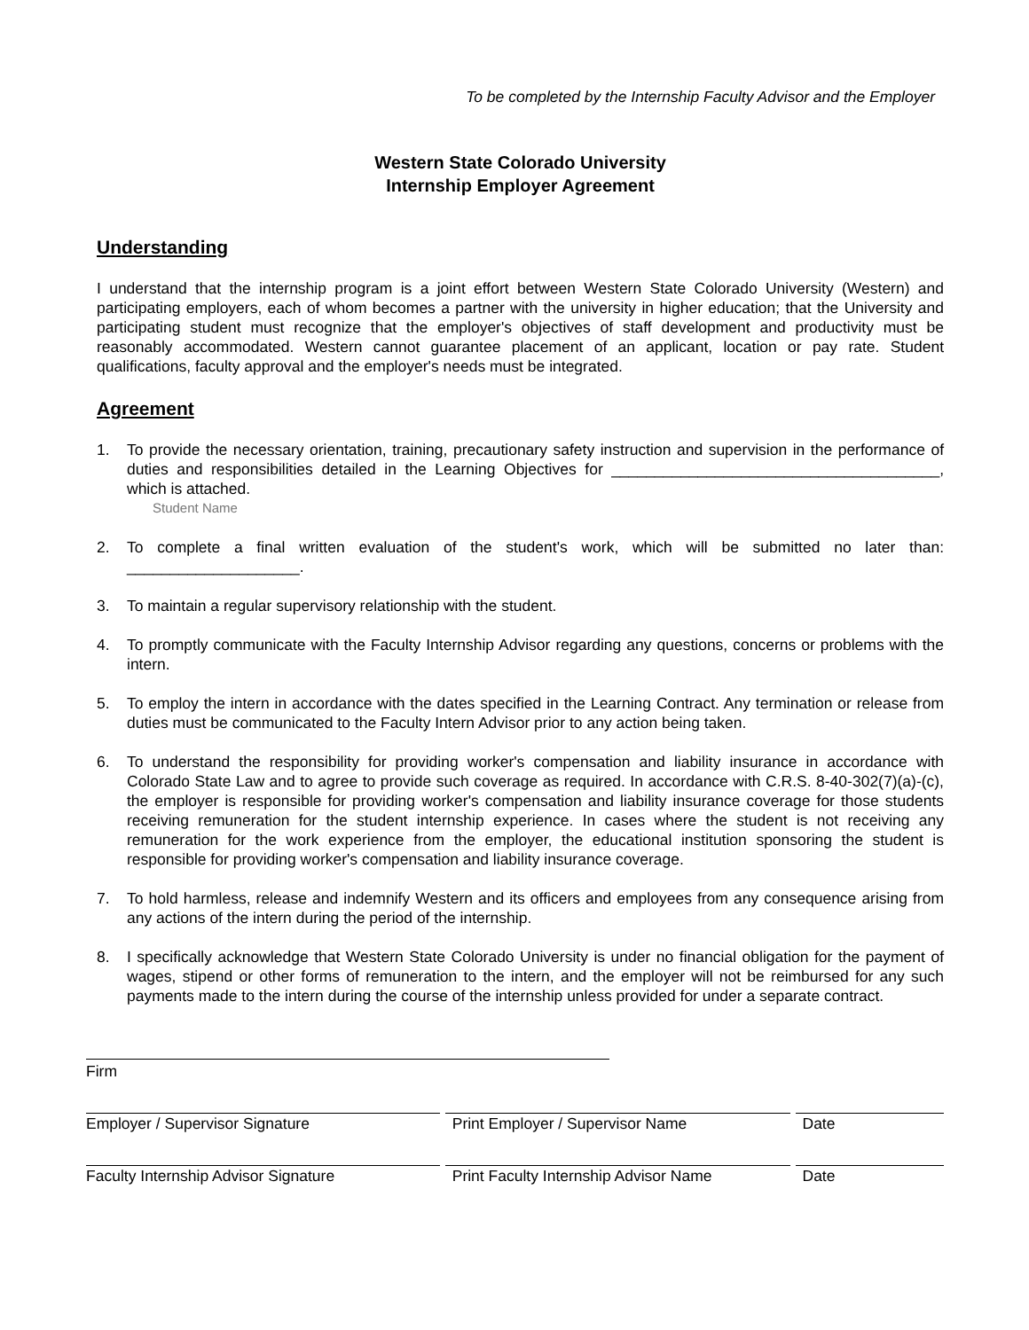To be completed by the Internship Faculty Advisor and the Employer
Western State Colorado University
Internship Employer Agreement
Understanding
I understand that the internship program is a joint effort between Western State Colorado University (Western) and participating employers, each of whom becomes a partner with the university in higher education; that the University and participating student must recognize that the employer's objectives of staff development and productivity must be reasonably accommodated. Western cannot guarantee placement of an applicant, location or pay rate. Student qualifications, faculty approval and the employer's needs must be integrated.
Agreement
1. To provide the necessary orientation, training, precautionary safety instruction and supervision in the performance of duties and responsibilities detailed in the Learning Objectives for ______________________________________, which is attached.
Student Name
2. To complete a final written evaluation of the student's work, which will be submitted no later than: ____________________.
3. To maintain a regular supervisory relationship with the student.
4. To promptly communicate with the Faculty Internship Advisor regarding any questions, concerns or problems with the intern.
5. To employ the intern in accordance with the dates specified in the Learning Contract. Any termination or release from duties must be communicated to the Faculty Intern Advisor prior to any action being taken.
6. To understand the responsibility for providing worker's compensation and liability insurance in accordance with Colorado State Law and to agree to provide such coverage as required. In accordance with C.R.S. 8-40-302(7)(a)-(c), the employer is responsible for providing worker's compensation and liability insurance coverage for those students receiving remuneration for the student internship experience. In cases where the student is not receiving any remuneration for the work experience from the employer, the educational institution sponsoring the student is responsible for providing worker's compensation and liability insurance coverage.
7. To hold harmless, release and indemnify Western and its officers and employees from any consequence arising from any actions of the intern during the period of the internship.
8. I specifically acknowledge that Western State Colorado University is under no financial obligation for the payment of wages, stipend or other forms of remuneration to the intern, and the employer will not be reimbursed for any such payments made to the intern during the course of the internship unless provided for under a separate contract.
Firm
Employer / Supervisor Signature Print Employer / Supervisor Name Date
Faculty Internship Advisor Signature Print Faculty Internship Advisor Name
Date